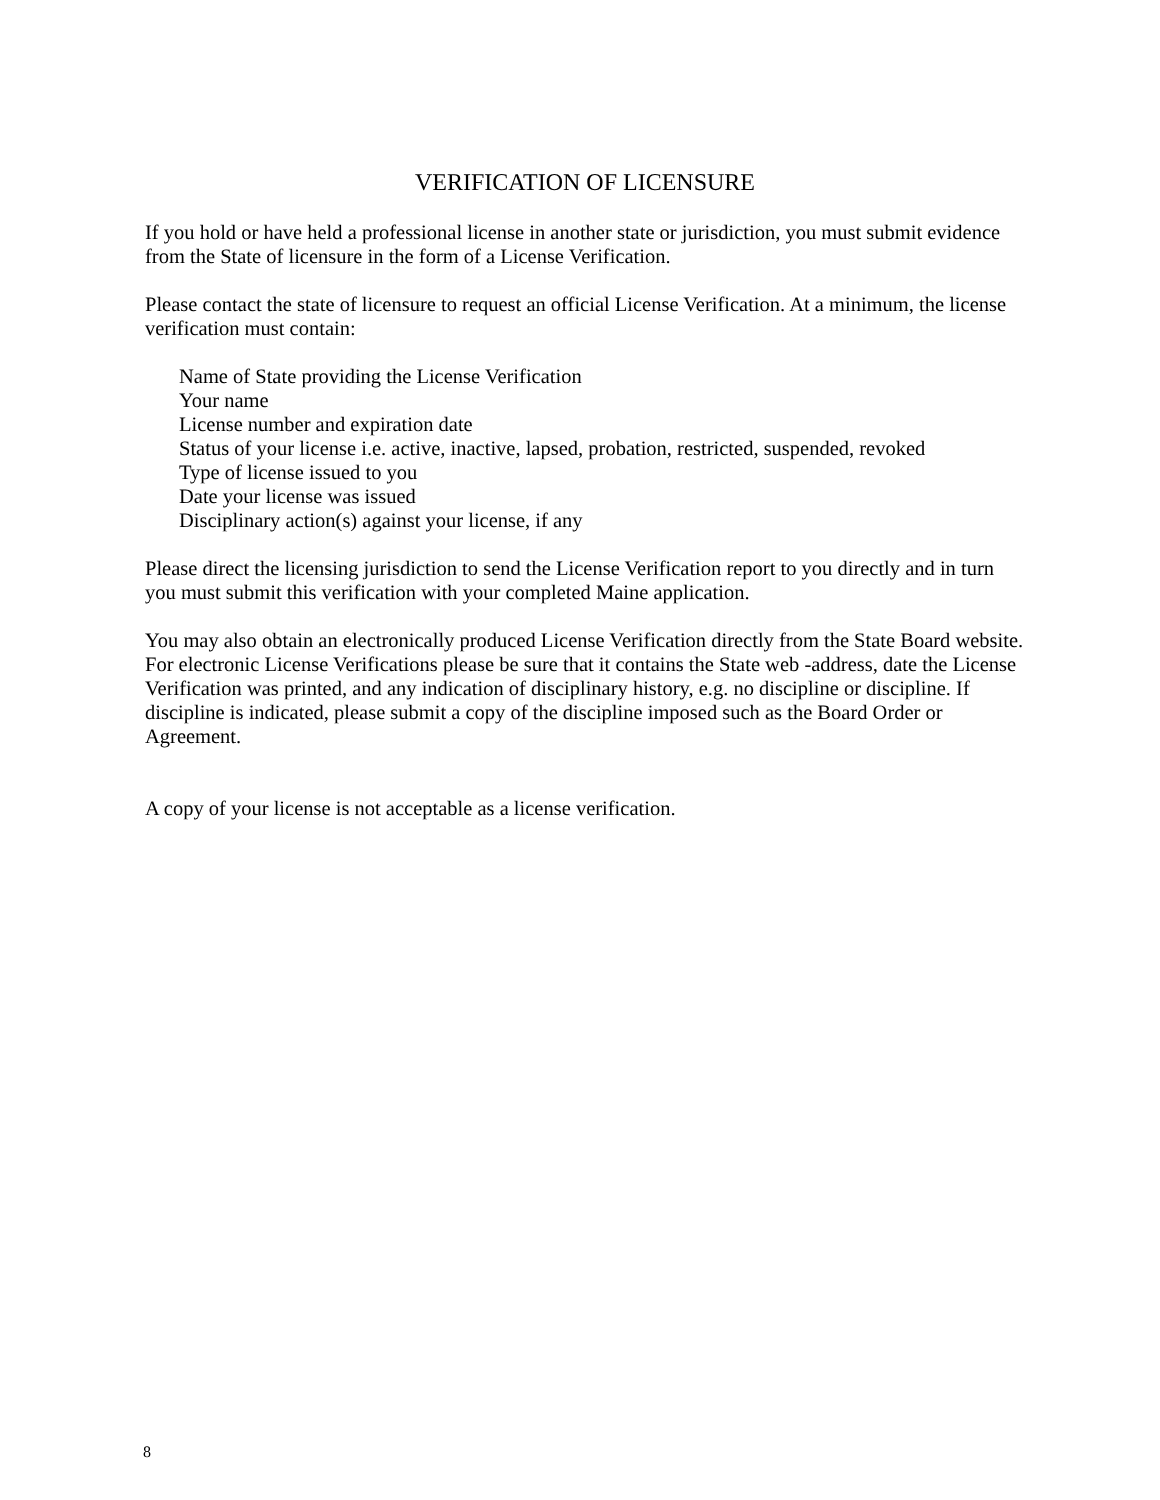VERIFICATION OF LICENSURE
If you hold or have held a professional license in another state or jurisdiction, you must submit evidence from the State of licensure in the form of a License Verification.
Please contact the state of licensure to request an official License Verification. At a minimum, the license verification must contain:
Name of State providing the License Verification
Your name
License number and expiration date
Status of your license i.e. active, inactive, lapsed, probation, restricted, suspended, revoked
Type of license issued to you
Date your license was issued
Disciplinary action(s) against your license, if any
Please direct the licensing jurisdiction to send the License Verification report to you directly and in turn you must submit this verification with your completed Maine application.
You may also obtain an electronically produced License Verification directly from the State Board website. For electronic License Verifications please be sure that it contains the State web -address, date the License Verification was printed, and any indication of disciplinary history, e.g. no discipline or discipline. If discipline is indicated, please submit a copy of the discipline imposed such as the Board Order or Agreement.
A copy of your license is not acceptable as a license verification.
8